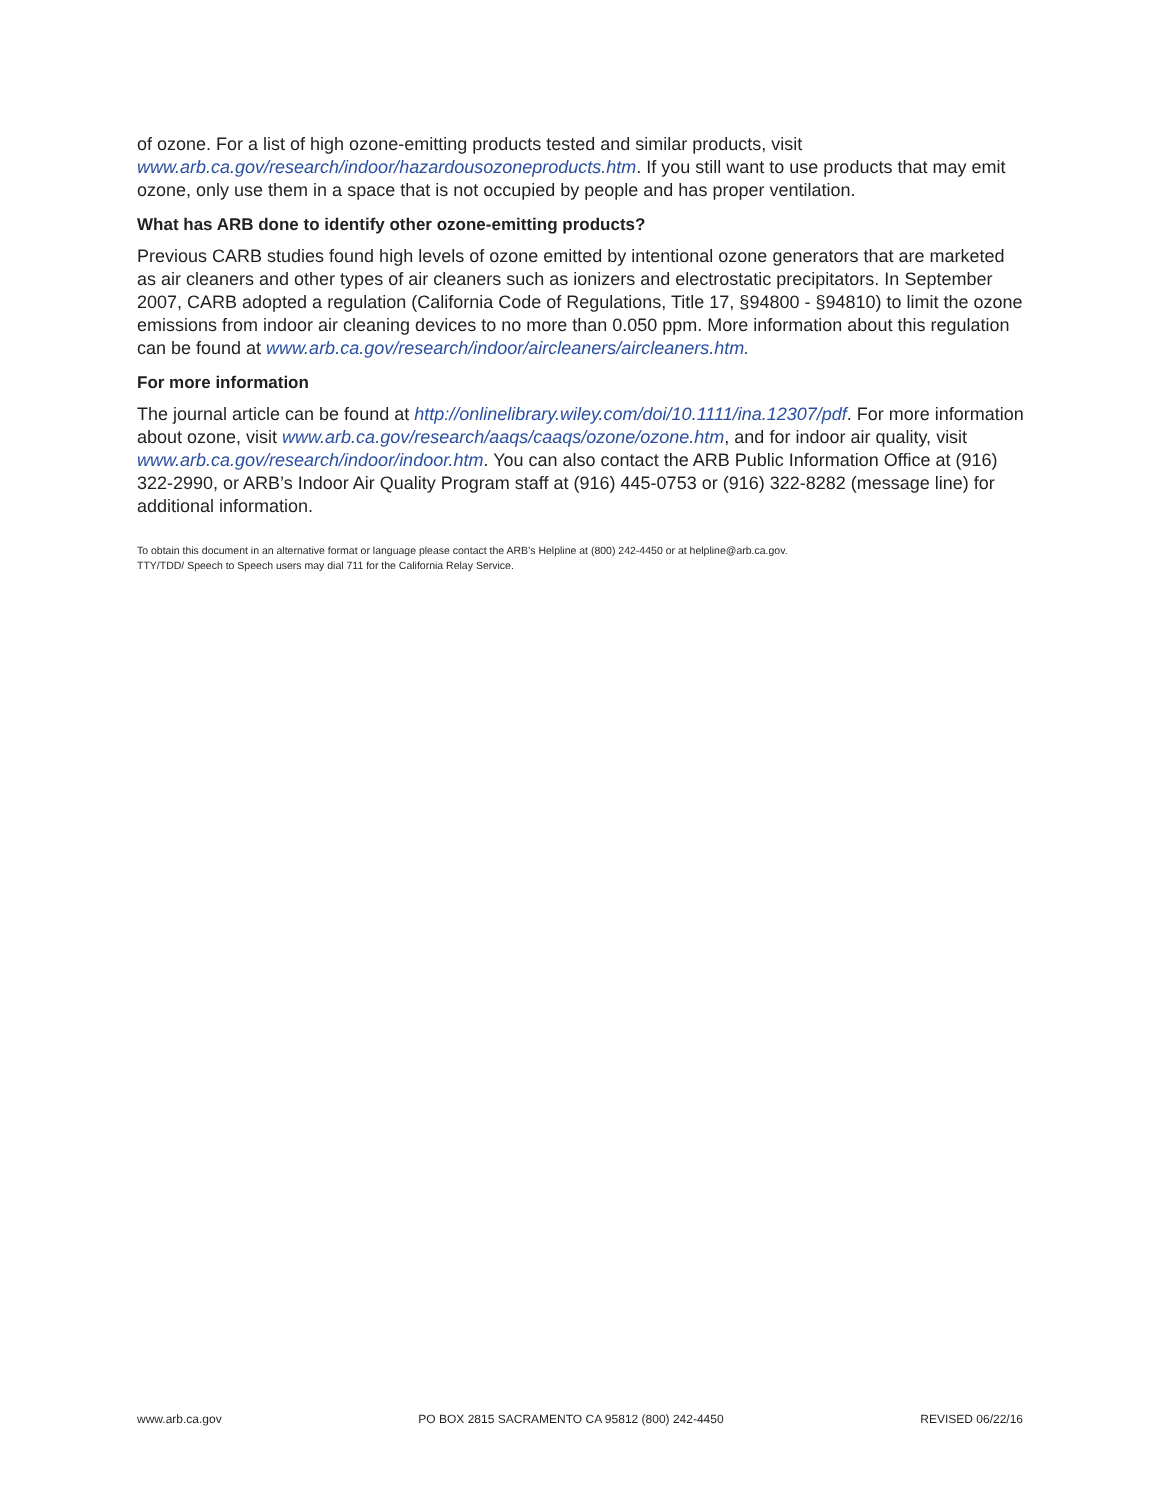of ozone. For a list of high ozone-emitting products tested and similar products, visit www.arb.ca.gov/research/indoor/hazardousozoneproducts.htm. If you still want to use products that may emit ozone, only use them in a space that is not occupied by people and has proper ventilation.
What has ARB done to identify other ozone-emitting products?
Previous CARB studies found high levels of ozone emitted by intentional ozone generators that are marketed as air cleaners and other types of air cleaners such as ionizers and electrostatic precipitators. In September 2007, CARB adopted a regulation (California Code of Regulations, Title 17, §94800 - §94810) to limit the ozone emissions from indoor air cleaning devices to no more than 0.050 ppm. More information about this regulation can be found at www.arb.ca.gov/research/indoor/aircleaners/aircleaners.htm.
For more information
The journal article can be found at http://onlinelibrary.wiley.com/doi/10.1111/ina.12307/pdf. For more information about ozone, visit www.arb.ca.gov/research/aaqs/caaqs/ozone/ozone.htm, and for indoor air quality, visit www.arb.ca.gov/research/indoor/indoor.htm. You can also contact the ARB Public Information Office at (916) 322-2990, or ARB’s Indoor Air Quality Program staff at (916) 445-0753 or (916) 322-8282 (message line) for additional information.
To obtain this document in an alternative format or language please contact the ARB’s Helpline at (800) 242-4450 or at helpline@arb.ca.gov.
TTY/TDD/ Speech to Speech users may dial 711 for the California Relay Service.
www.arb.ca.gov PO BOX 2815 SACRAMENTO CA 95812 (800) 242-4450 REVISED 06/22/16